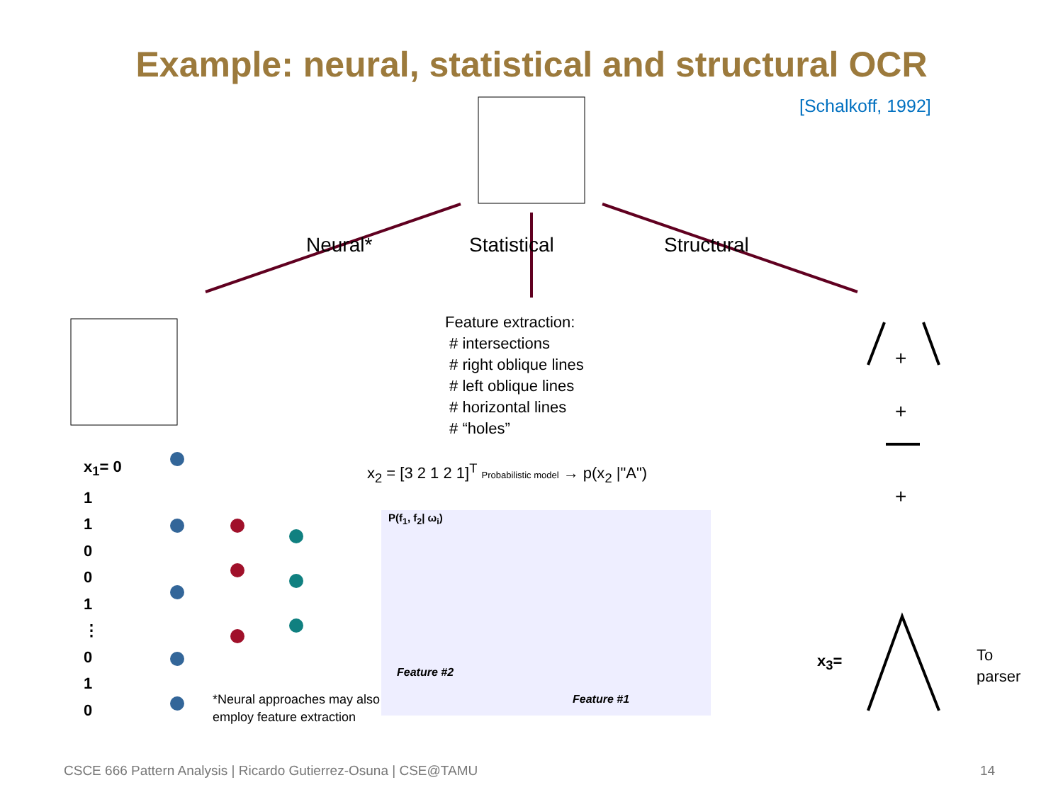Example: neural, statistical and structural OCR
[Schalkoff, 1992]
Neural* Statistical Structural
Feature extraction:
# intersections
# right oblique lines
# left oblique lines
# horizontal lines
# “holes”
x<sub>1</sub>= 0
1
1
0
0
1
⋮
0
1
0
x<sub>2</sub> = [3 2 1 2 1]<sup>T</sup> Probabilistic model → p(x<sub>2</sub> |"A")
P(f<sub>1</sub>, f<sub>2</sub>| ω<sub>i</sub>)
Feature #1
Feature #2
*Neural approaches may also
employ feature extraction
+
+
+
x<sub>3</sub>=
To
parser
CSCE 666 Pattern Analysis | Ricardo Gutierrez-Osuna | CSE@TAMU
14